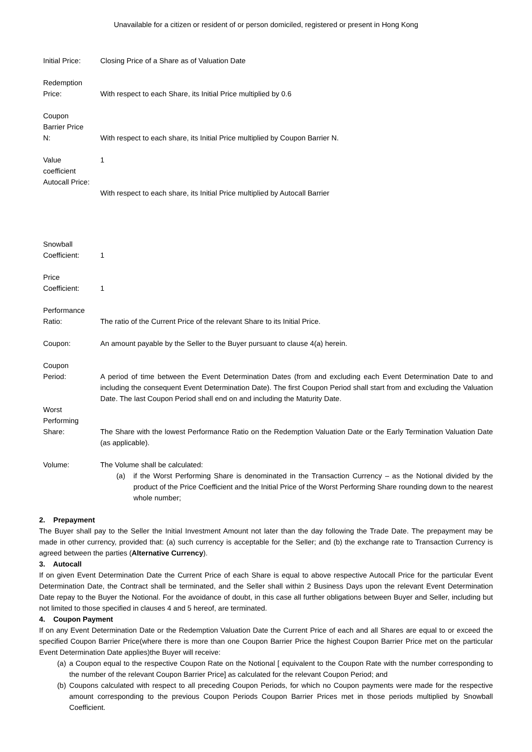Unavailable for a citizen or resident of or person domiciled, registered or present in Hong Kong
Initial Price:
Closing Price of a Share as of Valuation Date
Redemption
Price:
With respect to each Share, its Initial Price multiplied by 0.6
Coupon
Barrier Price
N:
With respect to each share, its Initial Price multiplied by Coupon Barrier N.
Value
coefficient
Autocall Price:
1
With respect to each share, its Initial Price multiplied by Autocall Barrier
Snowball
Coefficient:
1
Price
Coefficient:
1
Performance
Ratio:
The ratio of the Current Price of the relevant Share to its Initial Price.
Coupon: An amount payable by the Seller to the Buyer pursuant to clause 4(a) herein.
Coupon
Period:
A period of time between the Event Determination Dates (from and excluding each Event Determination Date to and including the consequent Event Determination Date). The first Coupon Period shall start from and excluding the Valuation Date. The last Coupon Period shall end on and including the Maturity Date.
Worst
Performing
Share:
The Share with the lowest Performance Ratio on the Redemption Valuation Date or the Early Termination Valuation Date (as applicable).
Volume: The Volume shall be calculated:
(a) if the Worst Performing Share is denominated in the Transaction Currency – as the Notional divided by the product of the Price Coefficient and the Initial Price of the Worst Performing Share rounding down to the nearest whole number;
2. Prepayment
The Buyer shall pay to the Seller the Initial Investment Amount not later than the day following the Trade Date. The prepayment may be made in other currency, provided that: (a) such currency is acceptable for the Seller; and (b) the exchange rate to Transaction Currency is agreed between the parties (Alternative Currency).
3. Autocall
If on given Event Determination Date the Current Price of each Share is equal to above respective Autocall Price for the particular Event Determination Date, the Contract shall be terminated, and the Seller shall within 2 Business Days upon the relevant Event Determination Date repay to the Buyer the Notional. For the avoidance of doubt, in this case all further obligations between Buyer and Seller, including but not limited to those specified in clauses 4 and 5 hereof, are terminated.
4. Coupon Payment
If on any Event Determination Date or the Redemption Valuation Date the Current Price of each and all Shares are equal to or exceed the specified Coupon Barrier Price(where there is more than one Coupon Barrier Price the highest Coupon Barrier Price met on the particular Event Determination Date applies)the Buyer will receive:
(a) a Coupon equal to the respective Coupon Rate on the Notional [ equivalent to the Coupon Rate with the number corresponding to the number of the relevant Coupon Barrier Price] as calculated for the relevant Coupon Period; and
(b) Coupons calculated with respect to all preceding Coupon Periods, for which no Coupon payments were made for the respective amount corresponding to the previous Coupon Periods Coupon Barrier Prices met in those periods multiplied by Snowball Coefficient.